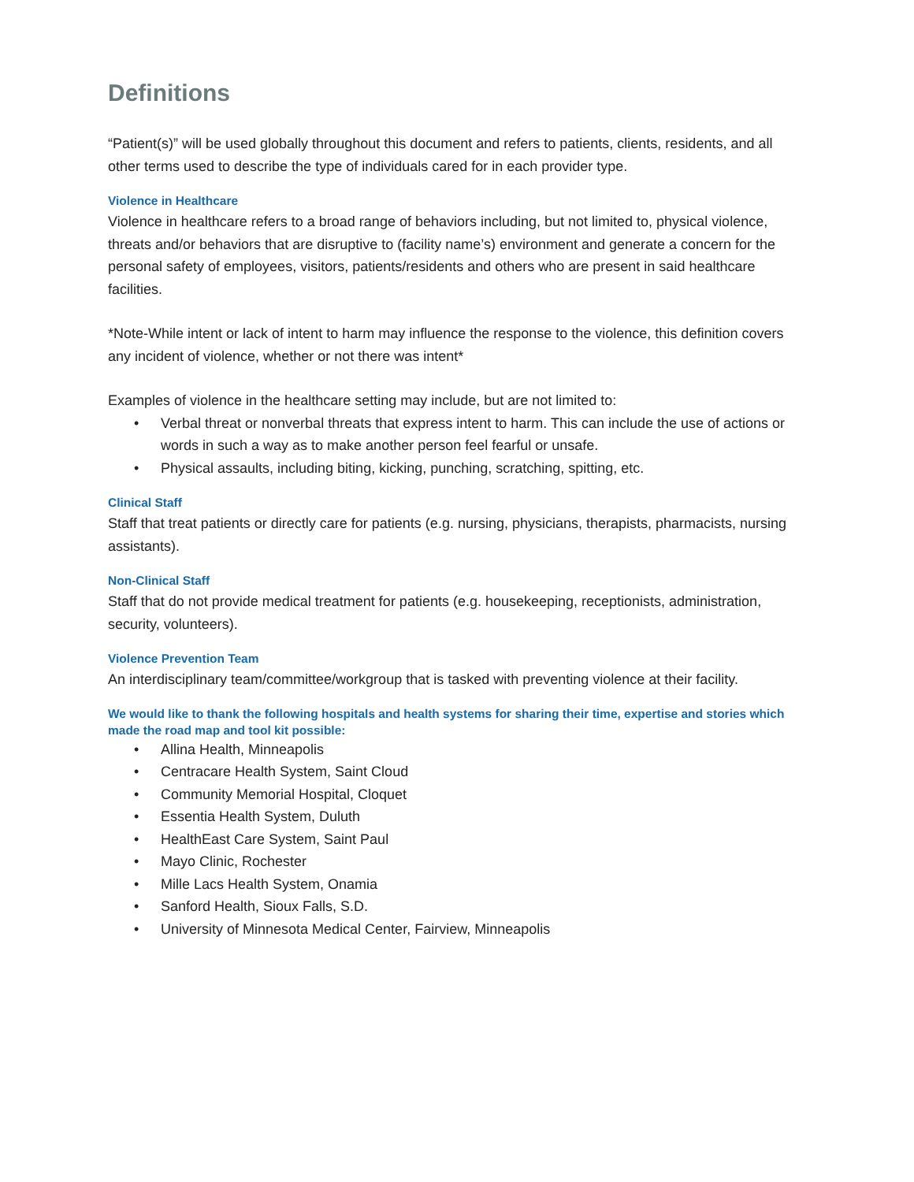Definitions
“Patient(s)” will be used globally throughout this document and refers to patients, clients, residents, and all other terms used to describe the type of individuals cared for in each provider type.
Violence in Healthcare
Violence in healthcare refers to a broad range of behaviors including, but not limited to, physical violence, threats and/or behaviors that are disruptive to (facility name’s) environment and generate a concern for the personal safety of employees, visitors, patients/residents and others who are present in said healthcare facilities.
*Note-While intent or lack of intent to harm may influence the response to the violence, this definition covers any incident of violence, whether or not there was intent*
Examples of violence in the healthcare setting may include, but are not limited to:
• Verbal threat or nonverbal threats that express intent to harm. This can include the use of actions or words in such a way as to make another person feel fearful or unsafe.
• Physical assaults, including biting, kicking, punching, scratching, spitting, etc.
Clinical Staff
Staff that treat patients or directly care for patients (e.g. nursing, physicians, therapists, pharmacists, nursing assistants).
Non-Clinical Staff
Staff that do not provide medical treatment for patients (e.g. housekeeping, receptionists, administration, security, volunteers).
Violence Prevention Team
An interdisciplinary team/committee/workgroup that is tasked with preventing violence at their facility.
We would like to thank the following hospitals and health systems for sharing their time, expertise and stories which made the road map and tool kit possible:
• Allina Health, Minneapolis
• Centracare Health System, Saint Cloud
• Community Memorial Hospital, Cloquet
• Essentia Health System, Duluth
• HealthEast Care System, Saint Paul
• Mayo Clinic, Rochester
• Mille Lacs Health System, Onamia
• Sanford Health, Sioux Falls, S.D.
• University of Minnesota Medical Center, Fairview, Minneapolis